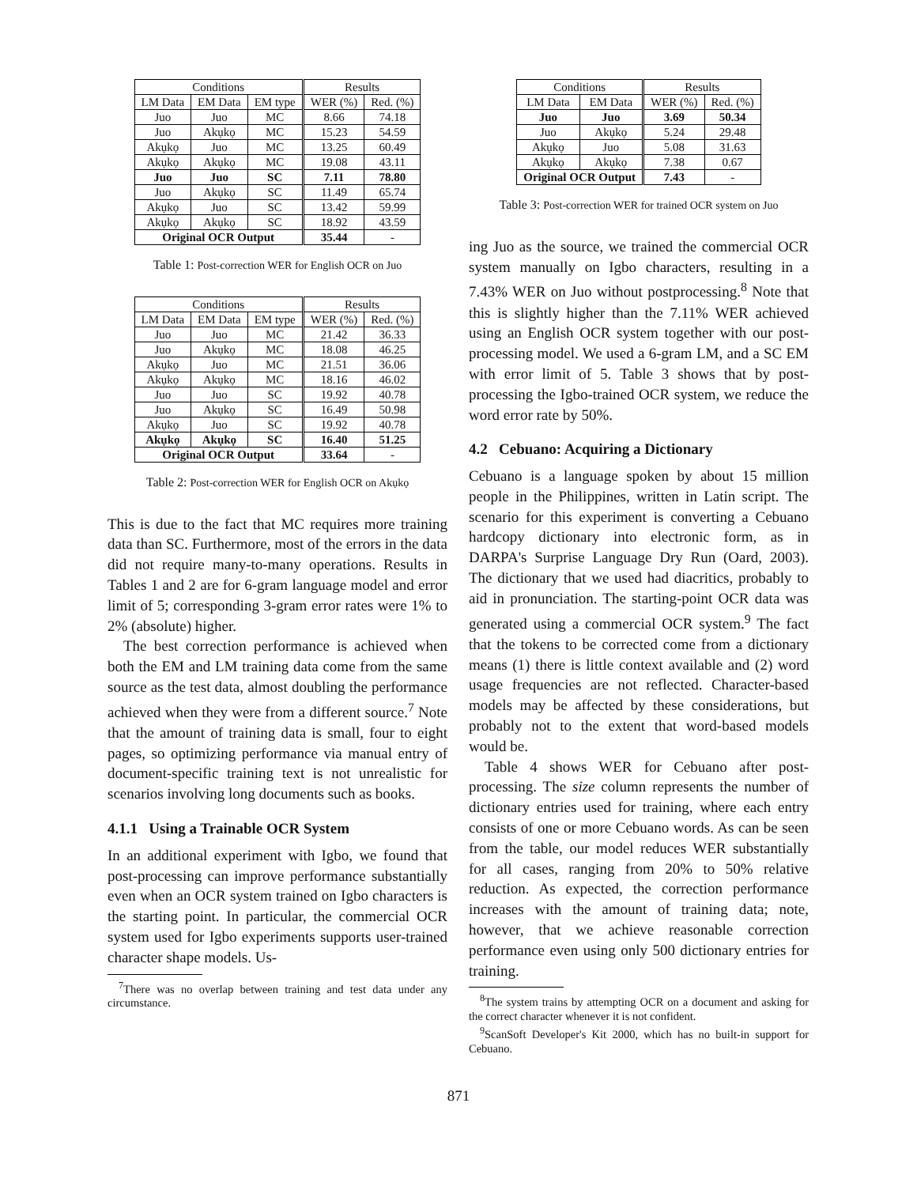| Conditions | | | Results | |
| --- | --- | --- | --- | --- |
| LM Data | EM Data | EM type | WER (%) | Red. (%) |
| Juo | Juo | MC | 8.66 | 74.18 |
| Juo | Akụkọ | MC | 15.23 | 54.59 |
| Akụkọ | Juo | MC | 13.25 | 60.49 |
| Akụkọ | Akụkọ | MC | 19.08 | 43.11 |
| Juo | Juo | SC | 7.11 | 78.80 |
| Juo | Akụkọ | SC | 11.49 | 65.74 |
| Akụkọ | Juo | SC | 13.42 | 59.99 |
| Akụkọ | Akụkọ | SC | 18.92 | 43.59 |
| Original OCR Output | | | 35.44 | - |
Table 1: Post-correction WER for English OCR on Juo
| Conditions | | | Results | |
| --- | --- | --- | --- | --- |
| LM Data | EM Data | EM type | WER (%) | Red. (%) |
| Juo | Juo | MC | 21.42 | 36.33 |
| Juo | Akụkọ | MC | 18.08 | 46.25 |
| Akụkọ | Juo | MC | 21.51 | 36.06 |
| Akụkọ | Akụkọ | MC | 18.16 | 46.02 |
| Juo | Juo | SC | 19.92 | 40.78 |
| Juo | Akụkọ | SC | 16.49 | 50.98 |
| Akụkọ | Juo | SC | 19.92 | 40.78 |
| Akụkọ | Akụkọ | SC | 16.40 | 51.25 |
| Original OCR Output | | | 33.64 | - |
Table 2: Post-correction WER for English OCR on Akụkọ
This is due to the fact that MC requires more training data than SC. Furthermore, most of the errors in the data did not require many-to-many operations. Results in Tables 1 and 2 are for 6-gram language model and error limit of 5; corresponding 3-gram error rates were 1% to 2% (absolute) higher.
The best correction performance is achieved when both the EM and LM training data come from the same source as the test data, almost doubling the performance achieved when they were from a different source.<sup>7</sup> Note that the amount of training data is small, four to eight pages, so optimizing performance via manual entry of document-specific training text is not unrealistic for scenarios involving long documents such as books.
4.1.1 Using a Trainable OCR System
In an additional experiment with Igbo, we found that post-processing can improve performance substantially even when an OCR system trained on Igbo characters is the starting point. In particular, the commercial OCR system used for Igbo experiments supports user-trained character shape models. Us-
<sup>7</sup> There was no overlap between training and test data under any circumstance.
| Conditions | | Results | |
| --- | --- | --- | --- |
| LM Data | EM Data | WER (%) | Red. (%) |
| Juo | Juo | 3.69 | 50.34 |
| Juo | Akụkọ | 5.24 | 29.48 |
| Akụkọ | Juo | 5.08 | 31.63 |
| Akụkọ | Akụkọ | 7.38 | 0.67 |
| Original OCR Output | | 7.43 | - |
Table 3: Post-correction WER for trained OCR system on Juo
ing Juo as the source, we trained the commercial OCR system manually on Igbo characters, resulting in a 7.43% WER on Juo without postprocessing.<sup>8</sup> Note that this is slightly higher than the 7.11% WER achieved using an English OCR system together with our post-processing model. We used a 6-gram LM, and a SC EM with error limit of 5. Table 3 shows that by post-processing the Igbo-trained OCR system, we reduce the word error rate by 50%.
4.2 Cebuano: Acquiring a Dictionary
Cebuano is a language spoken by about 15 million people in the Philippines, written in Latin script. The scenario for this experiment is converting a Cebuano hardcopy dictionary into electronic form, as in DARPA's Surprise Language Dry Run (Oard, 2003). The dictionary that we used had diacritics, probably to aid in pronunciation. The starting-point OCR data was generated using a commercial OCR system.<sup>9</sup> The fact that the tokens to be corrected come from a dictionary means (1) there is little context available and (2) word usage frequencies are not reflected. Character-based models may be affected by these considerations, but probably not to the extent that word-based models would be.
Table 4 shows WER for Cebuano after post-processing. The size column represents the number of dictionary entries used for training, where each entry consists of one or more Cebuano words. As can be seen from the table, our model reduces WER substantially for all cases, ranging from 20% to 50% relative reduction. As expected, the correction performance increases with the amount of training data; note, however, that we achieve reasonable correction performance even using only 500 dictionary entries for training.
<sup>8</sup> The system trains by attempting OCR on a document and asking for the correct character whenever it is not confident.
<sup>9</sup> ScanSoft Developer's Kit 2000, which has no built-in support for Cebuano.
871